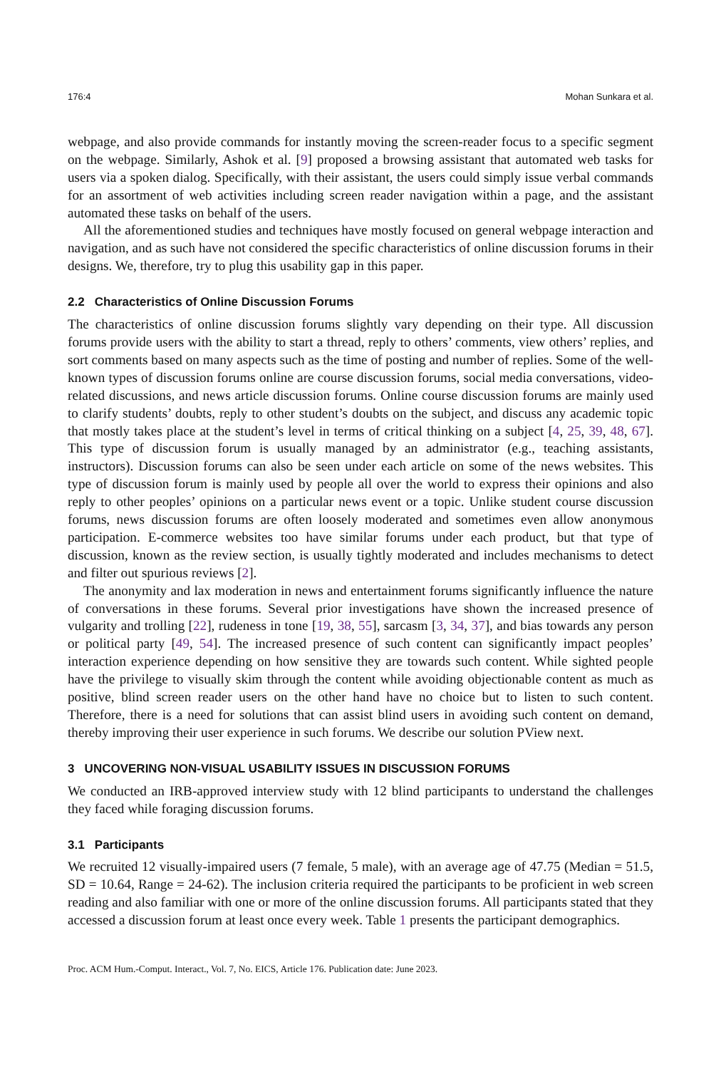176:4 Mohan Sunkara et al.
webpage, and also provide commands for instantly moving the screen-reader focus to a specific segment on the webpage. Similarly, Ashok et al. [9] proposed a browsing assistant that automated web tasks for users via a spoken dialog. Specifically, with their assistant, the users could simply issue verbal commands for an assortment of web activities including screen reader navigation within a page, and the assistant automated these tasks on behalf of the users.
All the aforementioned studies and techniques have mostly focused on general webpage interaction and navigation, and as such have not considered the specific characteristics of online discussion forums in their designs. We, therefore, try to plug this usability gap in this paper.
2.2 Characteristics of Online Discussion Forums
The characteristics of online discussion forums slightly vary depending on their type. All discussion forums provide users with the ability to start a thread, reply to others’ comments, view others’ replies, and sort comments based on many aspects such as the time of posting and number of replies. Some of the well-known types of discussion forums online are course discussion forums, social media conversations, video-related discussions, and news article discussion forums. Online course discussion forums are mainly used to clarify students’ doubts, reply to other student’s doubts on the subject, and discuss any academic topic that mostly takes place at the student’s level in terms of critical thinking on a subject [4, 25, 39, 48, 67]. This type of discussion forum is usually managed by an administrator (e.g., teaching assistants, instructors). Discussion forums can also be seen under each article on some of the news websites. This type of discussion forum is mainly used by people all over the world to express their opinions and also reply to other peoples’ opinions on a particular news event or a topic. Unlike student course discussion forums, news discussion forums are often loosely moderated and sometimes even allow anonymous participation. E-commerce websites too have similar forums under each product, but that type of discussion, known as the review section, is usually tightly moderated and includes mechanisms to detect and filter out spurious reviews [2].
The anonymity and lax moderation in news and entertainment forums significantly influence the nature of conversations in these forums. Several prior investigations have shown the increased presence of vulgarity and trolling [22], rudeness in tone [19, 38, 55], sarcasm [3, 34, 37], and bias towards any person or political party [49, 54]. The increased presence of such content can significantly impact peoples’ interaction experience depending on how sensitive they are towards such content. While sighted people have the privilege to visually skim through the content while avoiding objectionable content as much as positive, blind screen reader users on the other hand have no choice but to listen to such content. Therefore, there is a need for solutions that can assist blind users in avoiding such content on demand, thereby improving their user experience in such forums. We describe our solution PView next.
3 UNCOVERING NON-VISUAL USABILITY ISSUES IN DISCUSSION FORUMS
We conducted an IRB-approved interview study with 12 blind participants to understand the challenges they faced while foraging discussion forums.
3.1 Participants
We recruited 12 visually-impaired users (7 female, 5 male), with an average age of 47.75 (Median = 51.5, SD = 10.64, Range = 24-62). The inclusion criteria required the participants to be proficient in web screen reading and also familiar with one or more of the online discussion forums. All participants stated that they accessed a discussion forum at least once every week. Table 1 presents the participant demographics.
Proc. ACM Hum.-Comput. Interact., Vol. 7, No. EICS, Article 176. Publication date: June 2023.